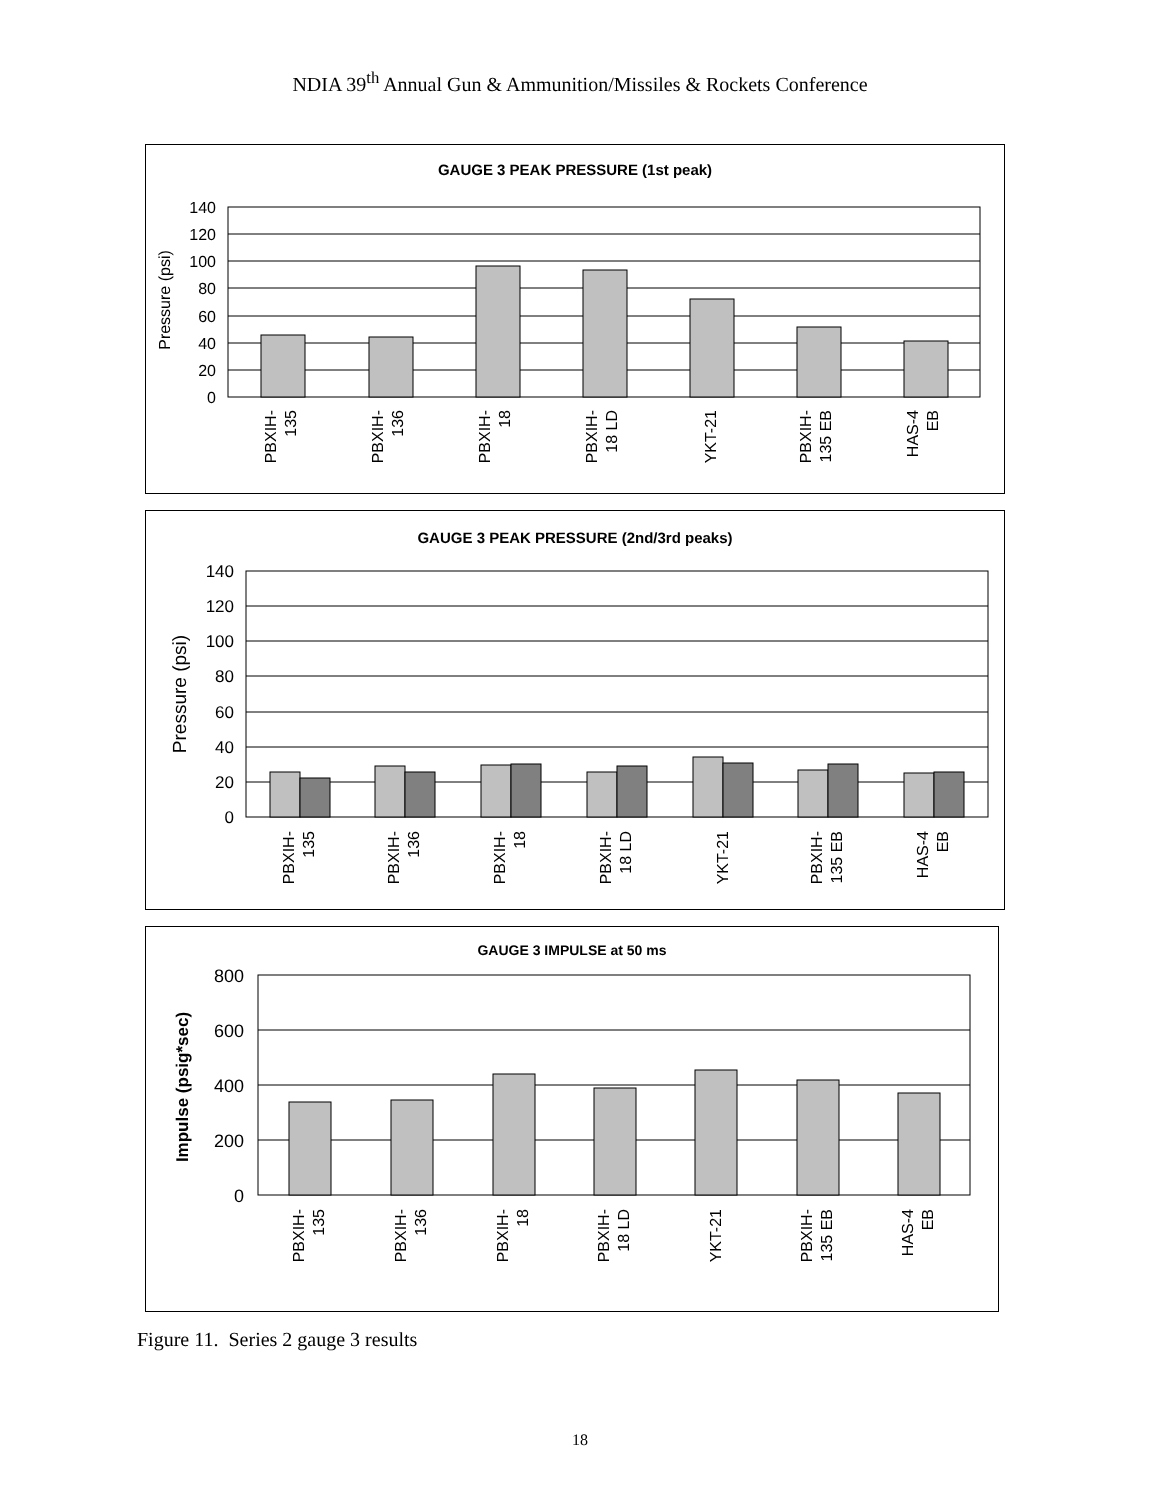NDIA 39<sup>th</sup> Annual Gun & Ammunition/Missiles & Rockets Conference
GAUGE 3 PEAK PRESSURE (1st peak)
140
120
100
80
60
40
20
0
Pressure (psi)
PBXIH-
135
PBXIH-
136
PBXIH-
18
PBXIH-
18 LD
YKT-21
PBXIH-
135 EB
HAS-4
EB
GAUGE 3 PEAK PRESSURE (2nd/3rd peaks)
140
120
100
80
60
40
20
0
Pressure (psi)
PBXIH-
135
PBXIH-
136
PBXIH-
18
PBXIH-
18 LD
YKT-21
PBXIH-
135 EB
HAS-4
EB
GAUGE 3 IMPULSE at 50 ms
800
600
400
200
0
Impulse (psig*sec)
PBXIH-
135
PBXIH-
136
PBXIH-
18
PBXIH-
18 LD
YKT-21
PBXIH-
135 EB
HAS-4
EB
Figure 11. Series 2 gauge 3 results
18